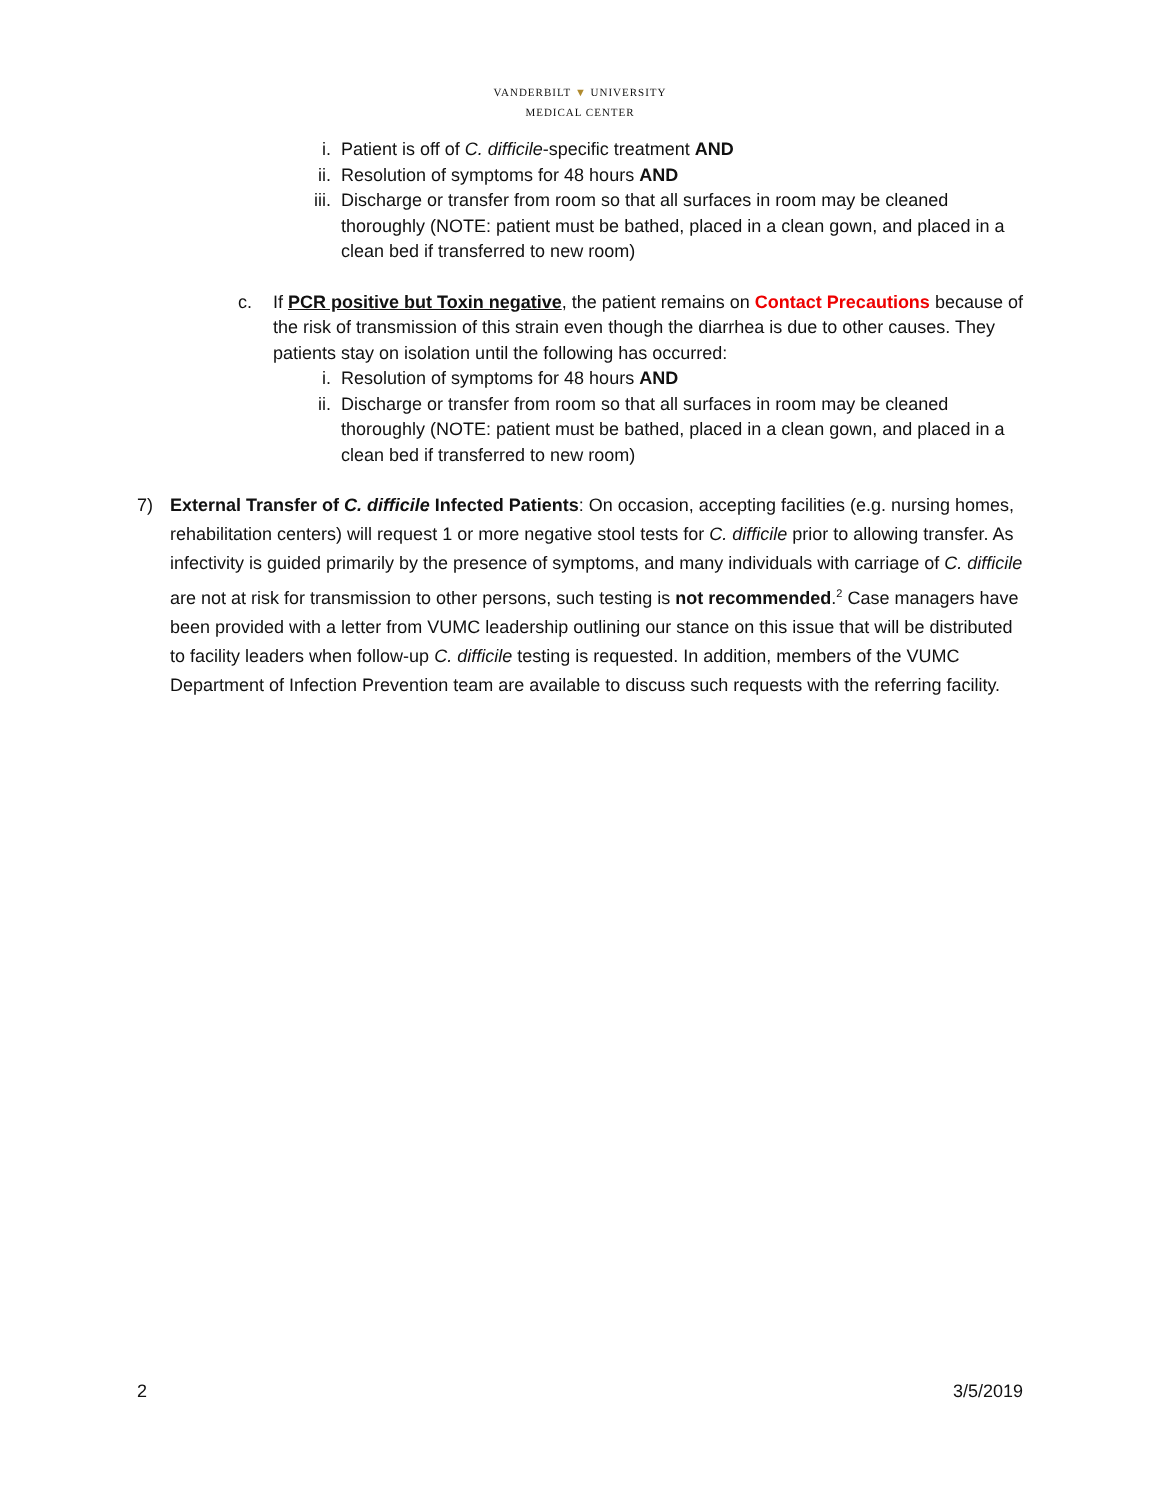VANDERBILT ▼ UNIVERSITY
MEDICAL CENTER
i. Patient is off of C. difficile-specific treatment AND
ii. Resolution of symptoms for 48 hours AND
iii. Discharge or transfer from room so that all surfaces in room may be cleaned thoroughly (NOTE: patient must be bathed, placed in a clean gown, and placed in a clean bed if transferred to new room)
c. If PCR positive but Toxin negative, the patient remains on Contact Precautions because of the risk of transmission of this strain even though the diarrhea is due to other causes. They patients stay on isolation until the following has occurred:
i. Resolution of symptoms for 48 hours AND
ii. Discharge or transfer from room so that all surfaces in room may be cleaned thoroughly (NOTE: patient must be bathed, placed in a clean gown, and placed in a clean bed if transferred to new room)
7) External Transfer of C. difficile Infected Patients: On occasion, accepting facilities (e.g. nursing homes, rehabilitation centers) will request 1 or more negative stool tests for C. difficile prior to allowing transfer. As infectivity is guided primarily by the presence of symptoms, and many individuals with carriage of C. difficile are not at risk for transmission to other persons, such testing is not recommended.<sup>2</sup> Case managers have been provided with a letter from VUMC leadership outlining our stance on this issue that will be distributed to facility leaders when follow-up C. difficile testing is requested. In addition, members of the VUMC Department of Infection Prevention team are available to discuss such requests with the referring facility.
2 3/5/2019